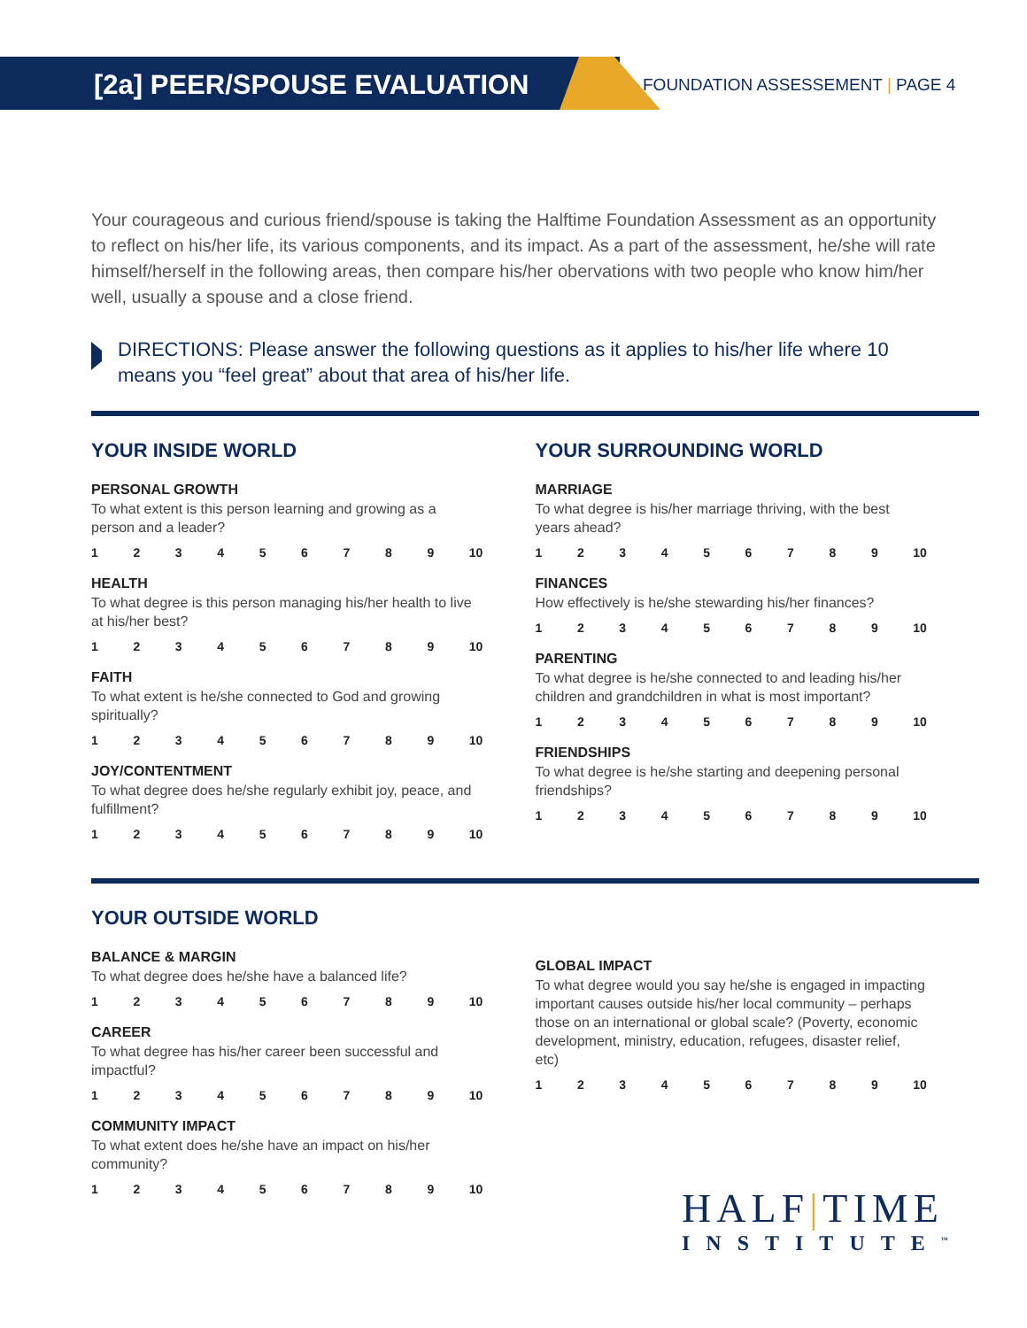[2a] PEER/SPOUSE EVALUATION
FOUNDATION ASSESSEMENT | PAGE 4
Your courageous and curious friend/spouse is taking the Halftime Foundation Assessment as an opportunity to reflect on his/her life, its various components, and its impact. As a part of the assessment, he/she will rate himself/herself in the following areas, then compare his/her obervations with two people who know him/her well, usually a spouse and a close friend.
DIRECTIONS: Please answer the following questions as it applies to his/her life where 10 means you “feel great” about that area of his/her life.
YOUR INSIDE WORLD
PERSONAL GROWTH
To what extent is this person learning and growing as a person and a leader?
1 2 3 4 5 6 7 8 9 10
HEALTH
To what degree is this person managing his/her health to live at his/her best?
1 2 3 4 5 6 7 8 9 10
FAITH
To what extent is he/she connected to God and growing spiritually?
1 2 3 4 5 6 7 8 9 10
JOY/CONTENTMENT
To what degree does he/she regularly exhibit joy, peace, and fulfillment?
1 2 3 4 5 6 7 8 9 10
YOUR SURROUNDING WORLD
MARRIAGE
To what degree is his/her marriage thriving, with the best years ahead?
1 2 3 4 5 6 7 8 9 10
FINANCES
How effectively is he/she stewarding his/her finances?
1 2 3 4 5 6 7 8 9 10
PARENTING
To what degree is he/she connected to and leading his/her children and grandchildren in what is most important?
1 2 3 4 5 6 7 8 9 10
FRIENDSHIPS
To what degree is he/she starting and deepening personal friendships?
1 2 3 4 5 6 7 8 9 10
YOUR OUTSIDE WORLD
BALANCE & MARGIN
To what degree does he/she have a balanced life?
1 2 3 4 5 6 7 8 9 10
CAREER
To what degree has his/her career been successful and impactful?
1 2 3 4 5 6 7 8 9 10
COMMUNITY IMPACT
To what extent does he/she have an impact on his/her community?
1 2 3 4 5 6 7 8 9 10
GLOBAL IMPACT
To what degree would you say he/she is engaged in impacting important causes outside his/her local community – perhaps those on an international or global scale? (Poverty, economic development, ministry, education, refugees, disaster relief, etc)
1 2 3 4 5 6 7 8 9 10
HALF|TIME
INSTITUTE<sup>™</sup>